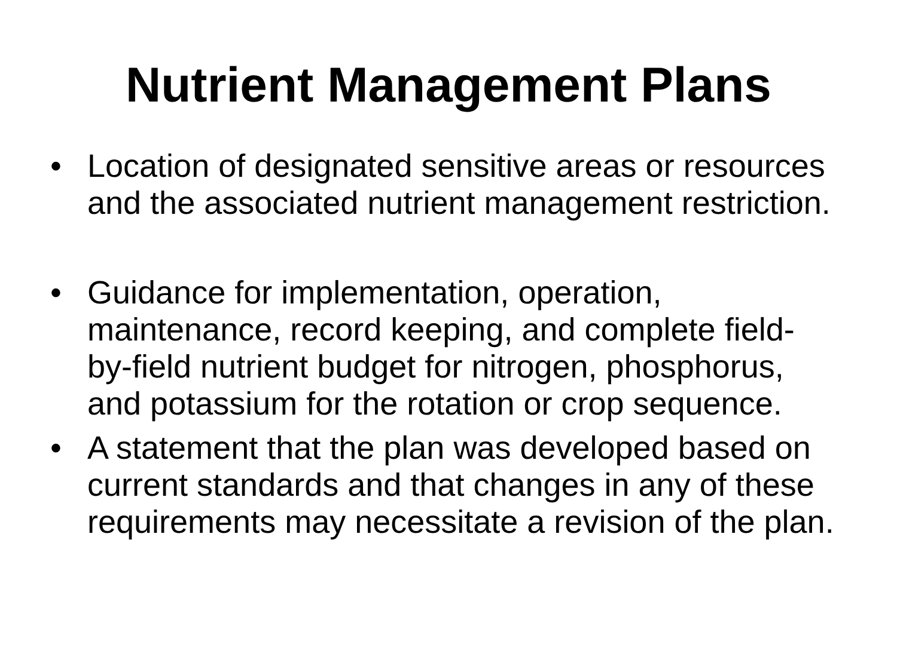Nutrient Management Plans
• Location of designated sensitive areas or resources and the associated nutrient management restriction.
• Guidance for implementation, operation, maintenance, record keeping, and complete field-by-field nutrient budget for nitrogen, phosphorus, and potassium for the rotation or crop sequence.
• A statement that the plan was developed based on current standards and that changes in any of these requirements may necessitate a revision of the plan.